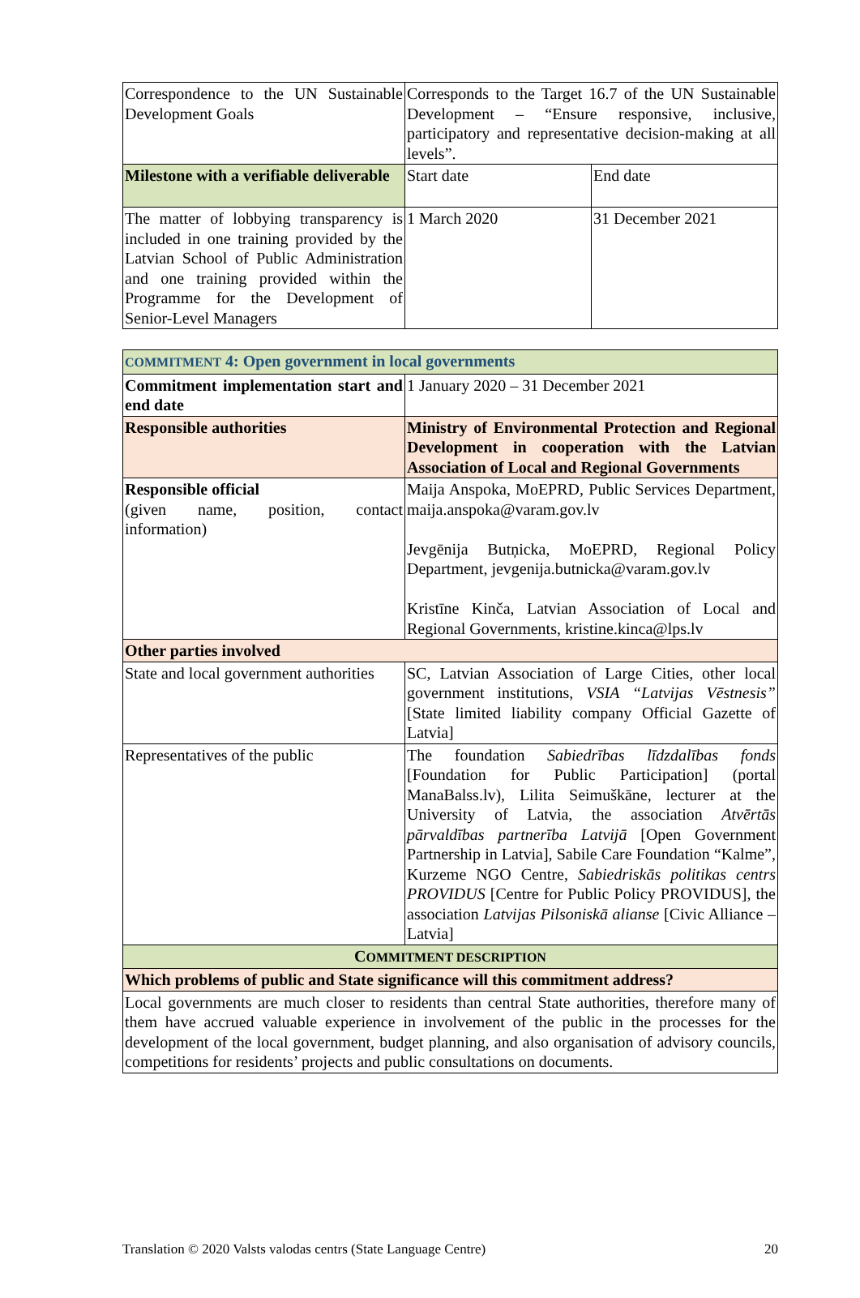| Correspondence to the UN Sustainable Development Goals | Corresponds to the Target 16.7 of the UN Sustainable Development – “Ensure responsive, inclusive, participatory and representative decision-making at all levels”. | |
| Milestone with a verifiable deliverable | Start date | End date |
| The matter of lobbying transparency is included in one training provided by the Latvian School of Public Administration and one training provided within the Programme for the Development of Senior-Level Managers | 1 March 2020 | 31 December 2021 |
| COMMITMENT 4: Open government in local governments | |
| Commitment implementation start and end date | 1 January 2020 – 31 December 2021 |
| Responsible authorities | Ministry of Environmental Protection and Regional Development in cooperation with the Latvian Association of Local and Regional Governments |
| Responsible official (given name, position, contact information) | Maija Anspoka, MoEPRD, Public Services Department, maija.anspoka@varam.gov.lv Jevgēnija Butņicka, MoEPRD, Regional Policy Department, jevgenija.butnicka@varam.gov.lv Kristīne Kinča, Latvian Association of Local and Regional Governments, kristine.kinca@lps.lv |
| Other parties involved | |
| State and local government authorities | SC, Latvian Association of Large Cities, other local government institutions, VSIA “Latvijas Vēstnesis” [State limited liability company Official Gazette of Latvia] |
| Representatives of the public | The foundation Sabiedrības līdzdalības fonds [Foundation for Public Participation] (portal ManaBalss.lv), Lilita Seimuškāne, lecturer at the University of Latvia, the association Atvērtās pārvaldības partnerība Latvijā [Open Government Partnership in Latvia], Sabile Care Foundation “Kalme”, Kurzeme NGO Centre, Sabiedriskās politikas centrs PROVIDUS [Centre for Public Policy PROVIDUS], the association Latvijas Pilsoniskā alianse [Civic Alliance – Latvia] |
| C OMMITMENT DESCRIPTION | |
| Which problems of public and State significance will this commitment address? | |
| Local governments are much closer to residents than central State authorities, therefore many of them have accrued valuable experience in involvement of the public in the processes for the development of the local government, budget planning, and also organisation of advisory councils, competitions for residents’ projects and public consultations on documents. | |
Translation © 2020 Valsts valodas centrs (State Language Centre) 20